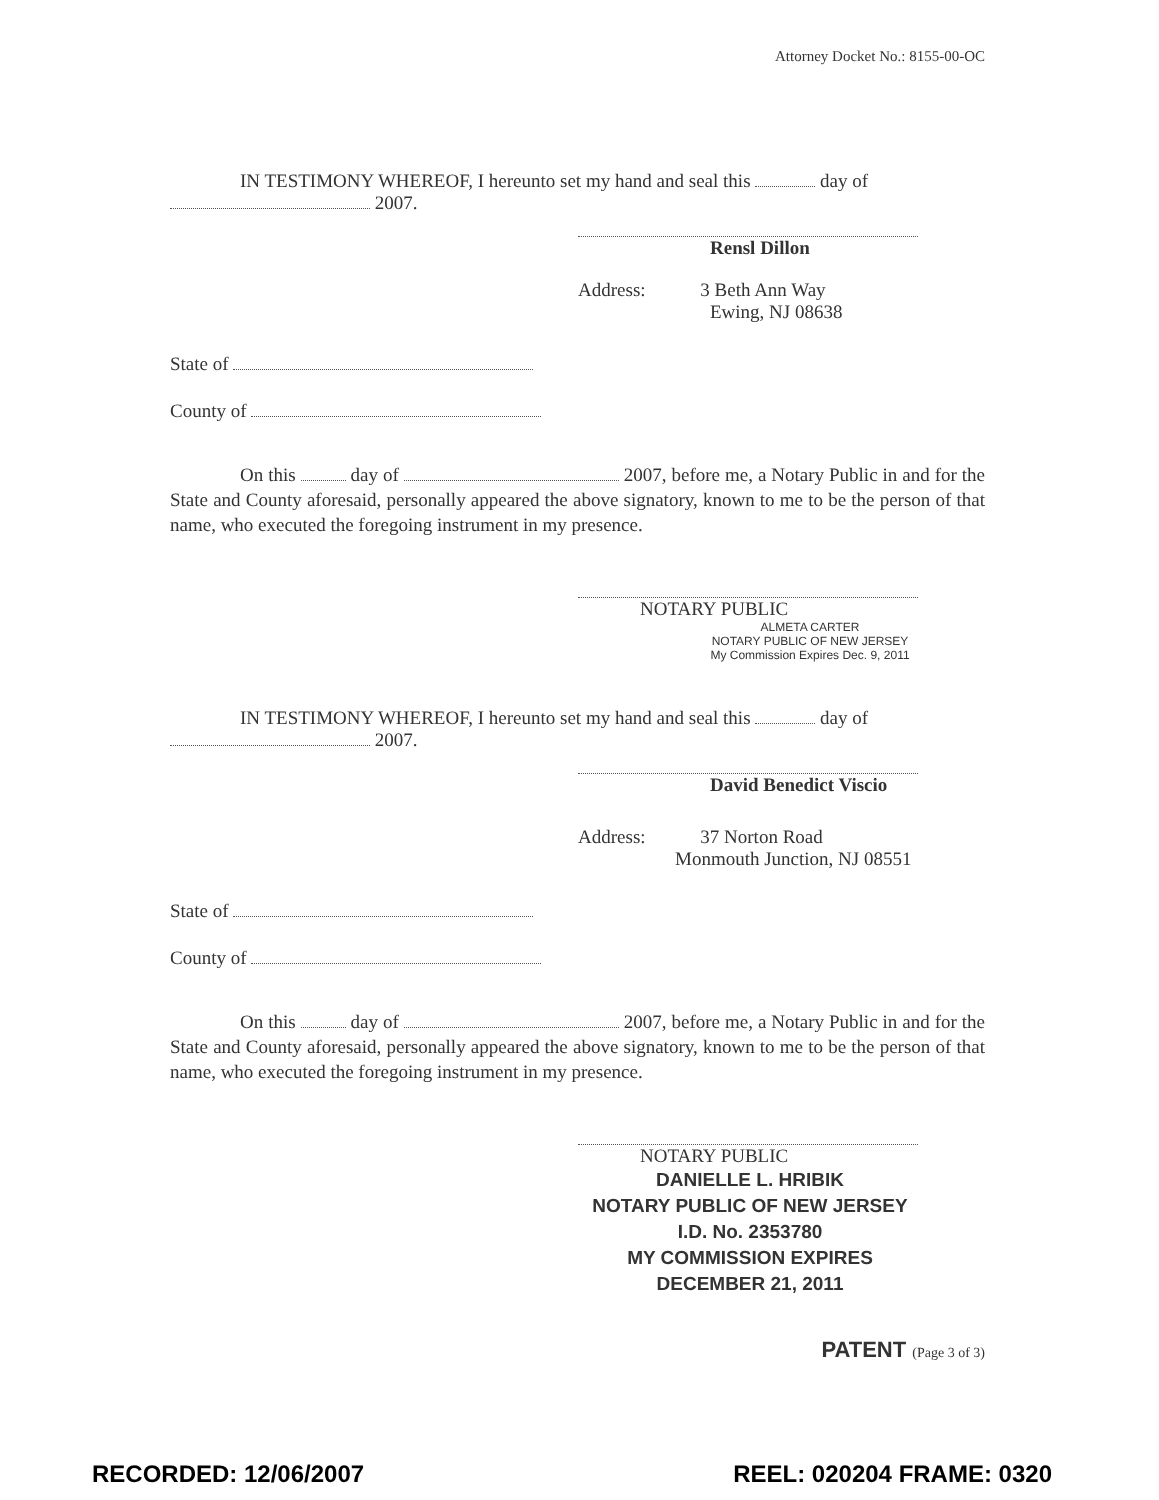Attorney Docket No.: 8155-00-OC
IN TESTIMONY WHEREOF, I hereunto set my hand and seal this day of
2007.
Rensl Dillon
Address: 3 Beth Ann Way
Ewing, NJ 08638
State of
County of
On this day of 2007, before me, a Notary Public in and for the State and County aforesaid, personally appeared the above signatory, known to me to be the person of that name, who executed the foregoing instrument in my presence.
NOTARY PUBLIC
ALMETA CARTER
NOTARY PUBLIC OF NEW JERSEY
My Commission Expires Dec. 9, 2011
IN TESTIMONY WHEREOF, I hereunto set my hand and seal this day of
2007.
David Benedict Viscio
Address: 37 Norton Road
Monmouth Junction, NJ 08551
State of
County of
On this day of 2007, before me, a Notary Public in and for the State and County aforesaid, personally appeared the above signatory, known to me to be the person of that name, who executed the foregoing instrument in my presence.
NOTARY PUBLIC
DANIELLE L. HRIBIK
NOTARY PUBLIC OF NEW JERSEY
I.D. No. 2353780
MY COMMISSION EXPIRES
DECEMBER 21, 2011
PATENT (Page 3 of 3)
RECORDED: 12/06/2007 REEL: 020204 FRAME: 0320